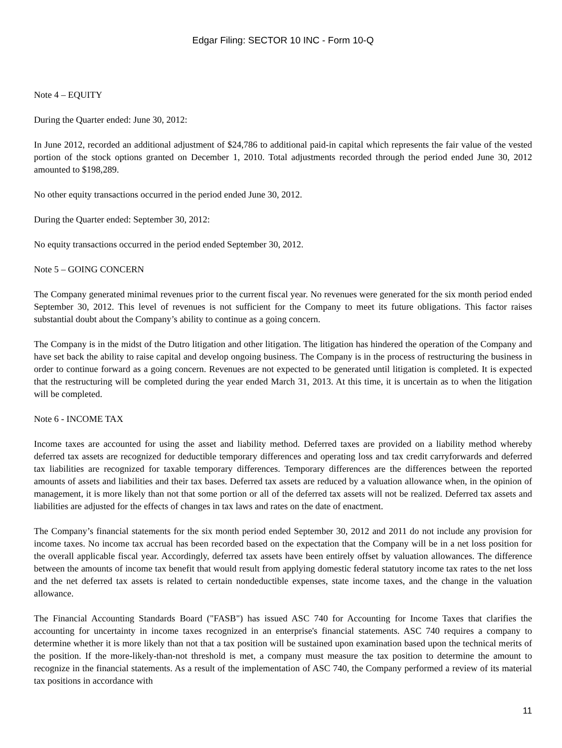Edgar Filing: SECTOR 10 INC - Form 10-Q
Note 4 – EQUITY
During the Quarter ended: June 30, 2012:
In June 2012, recorded an additional adjustment of $24,786 to additional paid-in capital which represents the fair value of the vested portion of the stock options granted on December 1, 2010. Total adjustments recorded through the period ended June 30, 2012 amounted to $198,289.
No other equity transactions occurred in the period ended June 30, 2012.
During the Quarter ended: September 30, 2012:
No equity transactions occurred in the period ended September 30, 2012.
Note 5 – GOING CONCERN
The Company generated minimal revenues prior to the current fiscal year. No revenues were generated for the six month period ended September 30, 2012. This level of revenues is not sufficient for the Company to meet its future obligations. This factor raises substantial doubt about the Company’s ability to continue as a going concern.
The Company is in the midst of the Dutro litigation and other litigation. The litigation has hindered the operation of the Company and have set back the ability to raise capital and develop ongoing business. The Company is in the process of restructuring the business in order to continue forward as a going concern. Revenues are not expected to be generated until litigation is completed. It is expected that the restructuring will be completed during the year ended March 31, 2013. At this time, it is uncertain as to when the litigation will be completed.
Note 6 - INCOME TAX
Income taxes are accounted for using the asset and liability method. Deferred taxes are provided on a liability method whereby deferred tax assets are recognized for deductible temporary differences and operating loss and tax credit carryforwards and deferred tax liabilities are recognized for taxable temporary differences. Temporary differences are the differences between the reported amounts of assets and liabilities and their tax bases. Deferred tax assets are reduced by a valuation allowance when, in the opinion of management, it is more likely than not that some portion or all of the deferred tax assets will not be realized. Deferred tax assets and liabilities are adjusted for the effects of changes in tax laws and rates on the date of enactment.
The Company’s financial statements for the six month period ended September 30, 2012 and 2011 do not include any provision for income taxes. No income tax accrual has been recorded based on the expectation that the Company will be in a net loss position for the overall applicable fiscal year. Accordingly, deferred tax assets have been entirely offset by valuation allowances. The difference between the amounts of income tax benefit that would result from applying domestic federal statutory income tax rates to the net loss and the net deferred tax assets is related to certain nondeductible expenses, state income taxes, and the change in the valuation allowance.
The Financial Accounting Standards Board ("FASB") has issued ASC 740 for Accounting for Income Taxes that clarifies the accounting for uncertainty in income taxes recognized in an enterprise's financial statements. ASC 740 requires a company to determine whether it is more likely than not that a tax position will be sustained upon examination based upon the technical merits of the position. If the more-likely-than-not threshold is met, a company must measure the tax position to determine the amount to recognize in the financial statements. As a result of the implementation of ASC 740, the Company performed a review of its material tax positions in accordance with
11